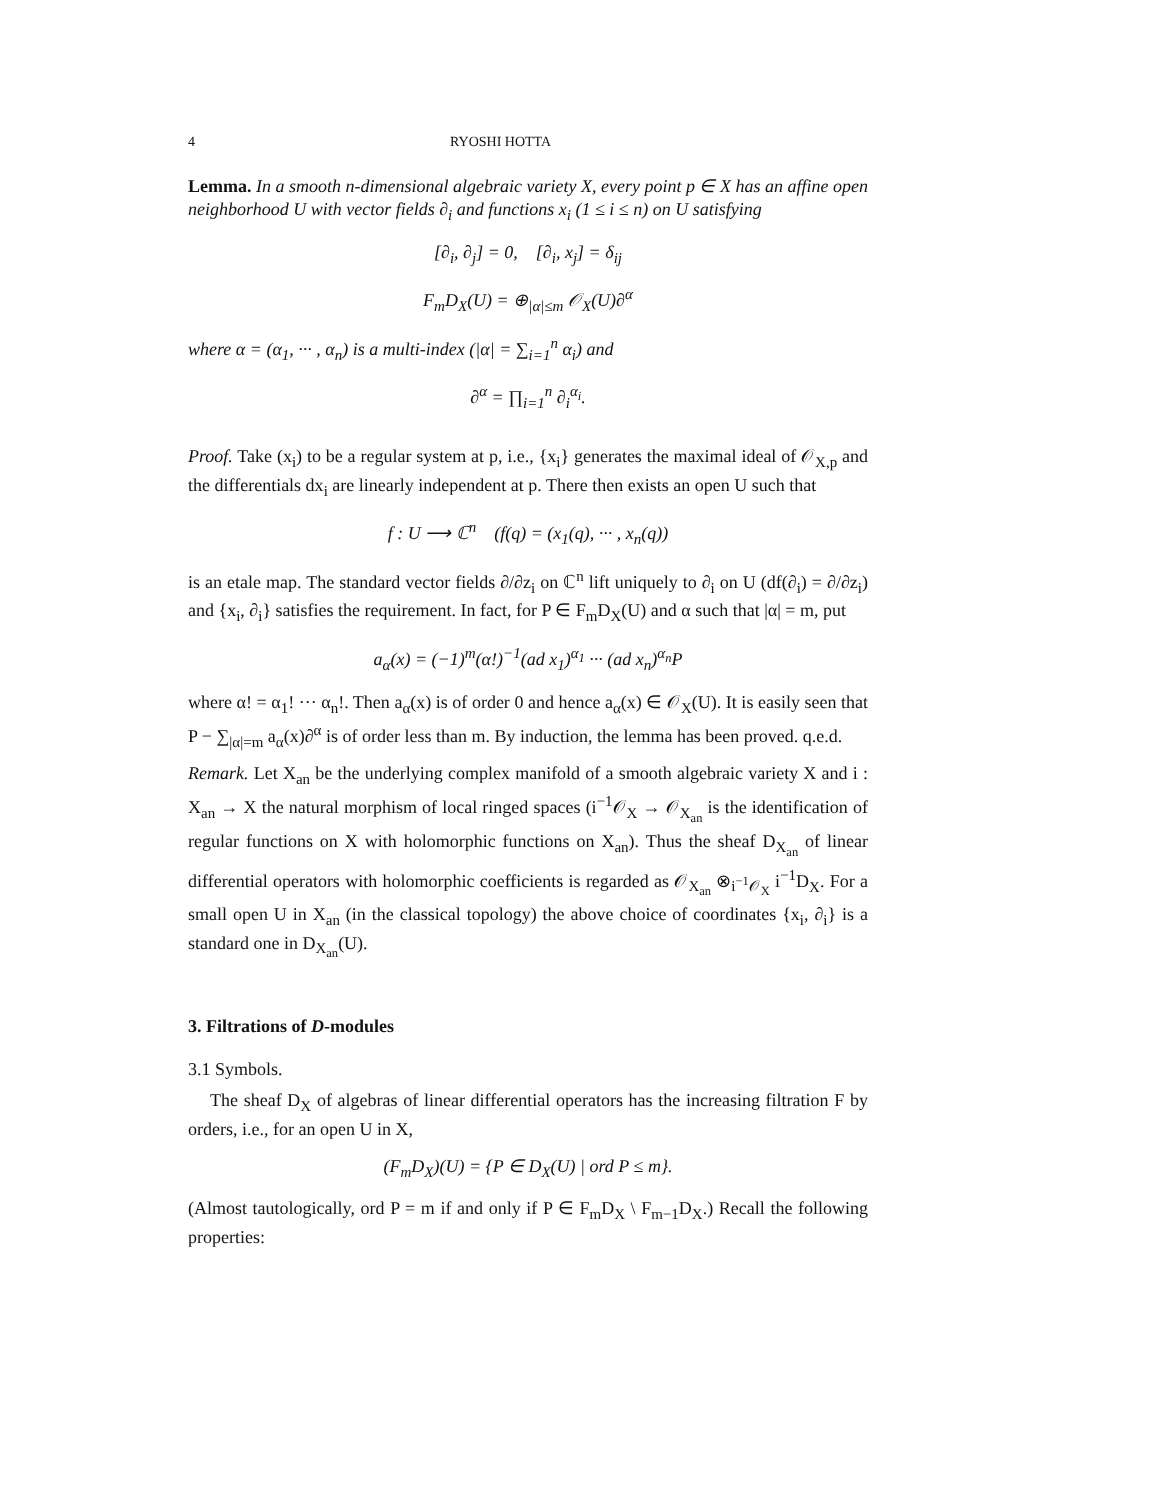4 RYOSHI HOTTA
Lemma. In a smooth n-dimensional algebraic variety X, every point p ∈ X has an affine open neighborhood U with vector fields ∂<sub>i</sub> and functions x<sub>i</sub> (1 ≤ i ≤ n) on U satisfying
[∂<sub>i</sub>, ∂<sub>j</sub>] = 0, [∂<sub>i</sub>, x<sub>j</sub>] = δ<sub>ij</sub>
F<sub>m</sub>D<sub>X</sub>(U) = ⊕<sub>|α|≤m</sub> 𝒪<sub>X</sub>(U)∂<sup>α</sup>
where α = (α<sub>1</sub>, ··· , α<sub>n</sub>) is a multi-index (|α| = ∑<sub>i=1</sub><sup>n</sup> α<sub>i</sub>) and
∂<sup>α</sup> = ∏<sub>i=1</sub><sup>n</sup> ∂<sub>i</sub><sup>α<sub>i</sub></sup>.
Proof. Take (x<sub>i</sub>) to be a regular system at p, i.e., {x<sub>i</sub>} generates the maximal ideal of 𝒪<sub>X,p</sub> and the differentials dx<sub>i</sub> are linearly independent at p. There then exists an open U such that
f : U ⟶ ℂ<sup>n</sup> (f(q) = (x<sub>1</sub>(q), ··· , x<sub>n</sub>(q))
is an etale map. The standard vector fields ∂/∂z<sub>i</sub> on ℂ<sup>n</sup> lift uniquely to ∂<sub>i</sub> on U (df(∂<sub>i</sub>) = ∂/∂z<sub>i</sub>) and {x<sub>i</sub>, ∂<sub>i</sub>} satisfies the requirement. In fact, for P ∈ F<sub>m</sub>D<sub>X</sub>(U) and α such that |α| = m, put
a<sub>α</sub>(x) = (−1)<sup>m</sup>(α!)<sup>−1</sup>(ad x<sub>1</sub>)<sup>α<sub>1</sub></sup> ··· (ad x<sub>n</sub>)<sup>α<sub>n</sub></sup>P
where α! = α<sub>1</sub>! ··· α<sub>n</sub>!. Then a<sub>α</sub>(x) is of order 0 and hence a<sub>α</sub>(x) ∈ 𝒪<sub>X</sub>(U). It is easily seen that P − ∑<sub>|α|=m</sub> a<sub>α</sub>(x)∂<sup>α</sup> is of order less than m. By induction, the lemma has been proved. q.e.d.
Remark. Let X<sub>an</sub> be the underlying complex manifold of a smooth algebraic variety X and i : X<sub>an</sub> → X the natural morphism of local ringed spaces (i<sup>−1</sup>𝒪<sub>X</sub> → 𝒪<sub>X<sub>an</sub></sub> is the identification of regular functions on X with holomorphic functions on X<sub>an</sub>). Thus the sheaf D<sub>X<sub>an</sub></sub> of linear differential operators with holomorphic coefficients is regarded as 𝒪<sub>X<sub>an</sub></sub> ⊗<sub>i<sup>−1</sup>𝒪<sub>X</sub></sub> i<sup>−1</sup>D<sub>X</sub>. For a small open U in X<sub>an</sub> (in the classical topology) the above choice of coordinates {x<sub>i</sub>, ∂<sub>i</sub>} is a standard one in D<sub>X<sub>an</sub></sub>(U).
3. Filtrations of D-modules
3.1 Symbols.
The sheaf D<sub>X</sub> of algebras of linear differential operators has the increasing filtration F by orders, i.e., for an open U in X,
(F<sub>m</sub>D<sub>X</sub>)(U) = {P ∈ D<sub>X</sub>(U) | ord P ≤ m}.
(Almost tautologically, ord P = m if and only if P ∈ F<sub>m</sub>D<sub>X</sub> \ F<sub>m−1</sub>D<sub>X</sub>.) Recall the following properties: